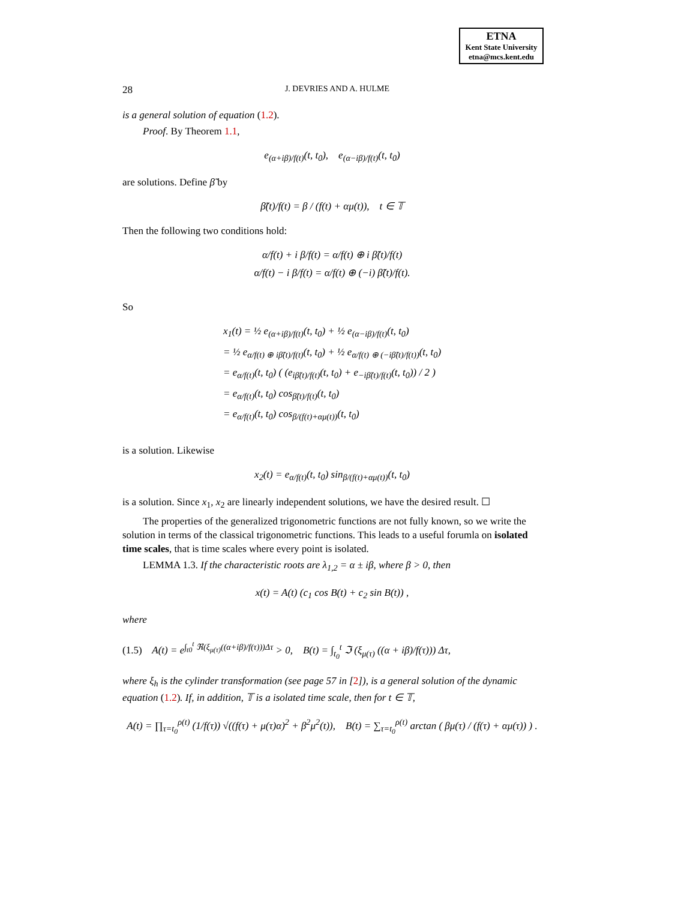ETNA
Kent State University
etna@mcs.kent.edu
28 J. DEVRIES AND A. HULME
is a general solution of equation (1.2).
Proof. By Theorem 1.1,
e<sub>(α+iβ)/f(t)</sub>(t, t<sub>0</sub>), e<sub>(α−iβ)/f(t)</sub>(t, t<sub>0</sub>)
are solutions. Define β̃ by
β̃(t)/f(t) = β / (f(t) + αμ(t)), t ∈ 𝕋
Then the following two conditions hold:
α/f(t) + i β/f(t) = α/f(t) ⊕ i β̃(t)/f(t)
α/f(t) − i β/f(t) = α/f(t) ⊕ (−i) β̃(t)/f(t).
So
x<sub>1</sub>(t) = ½ e<sub>(α+iβ)/f(t)</sub>(t, t<sub>0</sub>) + ½ e<sub>(α−iβ)/f(t)</sub>(t, t<sub>0</sub>)
= ½ e<sub>α/f(t) ⊕ iβ̃(t)/f(t)</sub>(t, t<sub>0</sub>) + ½ e<sub>α/f(t) ⊕ (−iβ̃(t)/f(t))</sub>(t, t<sub>0</sub>)
= e<sub>α/f(t)</sub>(t, t<sub>0</sub>) ( (e<sub>iβ̃(t)/f(t)</sub>(t, t<sub>0</sub>) + e<sub>−iβ̃(t)/f(t)</sub>(t, t<sub>0</sub>)) / 2 )
= e<sub>α/f(t)</sub>(t, t<sub>0</sub>) cos<sub>β̃(t)/f(t)</sub>(t, t<sub>0</sub>)
= e<sub>α/f(t)</sub>(t, t<sub>0</sub>) cos<sub>β/(f(t)+αμ(t))</sub>(t, t<sub>0</sub>)
is a solution. Likewise
x<sub>2</sub>(t) = e<sub>α/f(t)</sub>(t, t<sub>0</sub>) sin<sub>β/(f(t)+αμ(t))</sub>(t, t<sub>0</sub>)
is a solution. Since x<sub>1</sub>, x<sub>2</sub> are linearly independent solutions, we have the desired result. ☐
The properties of the generalized trigonometric functions are not fully known, so we write the solution in terms of the classical trigonometric functions. This leads to a useful forumla on isolated time scales, that is time scales where every point is isolated.
LEMMA 1.3. If the characteristic roots are λ<sub>1,2</sub> = α ± iβ, where β > 0, then
x(t) = A(t) (c<sub>1</sub> cos B(t) + c<sub>2</sub> sin B(t)) ,
where
(1.5) A(t) = e<sup>∫<sub>t0</sub><sup>t</sup> ℜ(ξ<sub>μ(τ)</sub>((α+iβ)/f(τ)))Δτ</sup> > 0, B(t) = ∫<sub>t<sub>0</sub></sub><sup>t</sup> ℑ (ξ<sub>μ(τ)</sub> ((α + iβ)/f(τ))) Δτ,
where ξ<sub>h</sub> is the cylinder transformation (see page 57 in [2]), is a general solution of the dynamic equation (1.2). If, in addition, 𝕋 is a isolated time scale, then for t ∈ 𝕋,
A(t) = ∏<sub>τ=t<sub>0</sub></sub><sup>ρ(t)</sup> (1/f(τ)) √((f(τ) + μ(τ)α)<sup>2</sup> + β<sup>2</sup>μ<sup>2</sup>(t)), B(t) = ∑<sub>τ=t<sub>0</sub></sub><sup>ρ(t)</sup> arctan ( βμ(τ) / (f(τ) + αμ(τ)) ) .